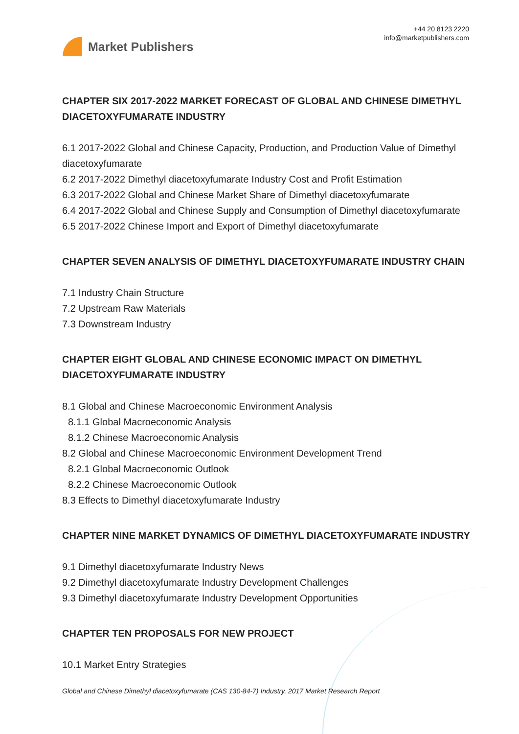Market Publishers
+44 20 8123 2220
info@marketpublishers.com
CHAPTER SIX 2017-2022 MARKET FORECAST OF GLOBAL AND CHINESE DIMETHYL DIACETOXYFUMARATE INDUSTRY
6.1 2017-2022 Global and Chinese Capacity, Production, and Production Value of Dimethyl diacetoxyfumarate
6.2 2017-2022 Dimethyl diacetoxyfumarate Industry Cost and Profit Estimation
6.3 2017-2022 Global and Chinese Market Share of Dimethyl diacetoxyfumarate
6.4 2017-2022 Global and Chinese Supply and Consumption of Dimethyl diacetoxyfumarate
6.5 2017-2022 Chinese Import and Export of Dimethyl diacetoxyfumarate
CHAPTER SEVEN ANALYSIS OF DIMETHYL DIACETOXYFUMARATE INDUSTRY CHAIN
7.1 Industry Chain Structure
7.2 Upstream Raw Materials
7.3 Downstream Industry
CHAPTER EIGHT GLOBAL AND CHINESE ECONOMIC IMPACT ON DIMETHYL DIACETOXYFUMARATE INDUSTRY
8.1 Global and Chinese Macroeconomic Environment Analysis
8.1.1 Global Macroeconomic Analysis
8.1.2 Chinese Macroeconomic Analysis
8.2 Global and Chinese Macroeconomic Environment Development Trend
8.2.1 Global Macroeconomic Outlook
8.2.2 Chinese Macroeconomic Outlook
8.3 Effects to Dimethyl diacetoxyfumarate Industry
CHAPTER NINE MARKET DYNAMICS OF DIMETHYL DIACETOXYFUMARATE INDUSTRY
9.1 Dimethyl diacetoxyfumarate Industry News
9.2 Dimethyl diacetoxyfumarate Industry Development Challenges
9.3 Dimethyl diacetoxyfumarate Industry Development Opportunities
CHAPTER TEN PROPOSALS FOR NEW PROJECT
10.1 Market Entry Strategies
Global and Chinese Dimethyl diacetoxyfumarate (CAS 130-84-7) Industry, 2017 Market Research Report